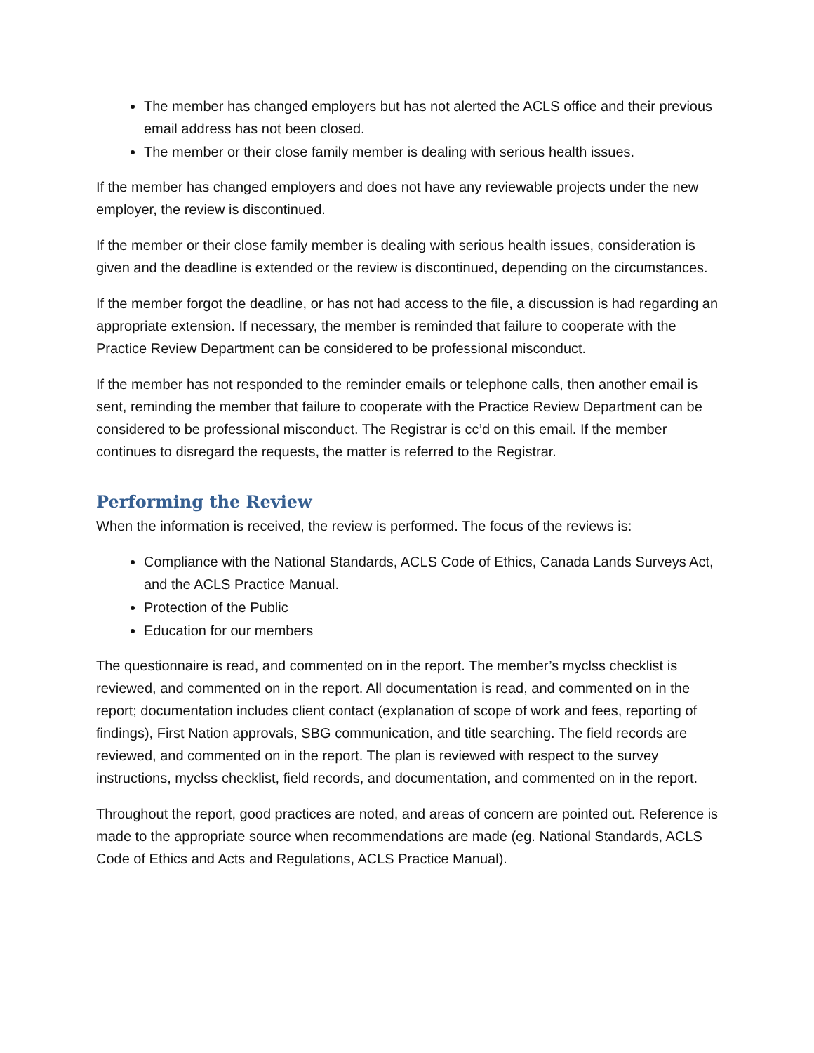The member has changed employers but has not alerted the ACLS office and their previous email address has not been closed.
The member or their close family member is dealing with serious health issues.
If the member has changed employers and does not have any reviewable projects under the new employer, the review is discontinued.
If the member or their close family member is dealing with serious health issues, consideration is given and the deadline is extended or the review is discontinued, depending on the circumstances.
If the member forgot the deadline, or has not had access to the file, a discussion is had regarding an appropriate extension. If necessary, the member is reminded that failure to cooperate with the Practice Review Department can be considered to be professional misconduct.
If the member has not responded to the reminder emails or telephone calls, then another email is sent, reminding the member that failure to cooperate with the Practice Review Department can be considered to be professional misconduct. The Registrar is cc’d on this email. If the member continues to disregard the requests, the matter is referred to the Registrar.
Performing the Review
When the information is received, the review is performed. The focus of the reviews is:
Compliance with the National Standards, ACLS Code of Ethics, Canada Lands Surveys Act, and the ACLS Practice Manual.
Protection of the Public
Education for our members
The questionnaire is read, and commented on in the report. The member’s myclss checklist is reviewed, and commented on in the report. All documentation is read, and commented on in the report; documentation includes client contact (explanation of scope of work and fees, reporting of findings), First Nation approvals, SBG communication, and title searching. The field records are reviewed, and commented on in the report. The plan is reviewed with respect to the survey instructions, myclss checklist, field records, and documentation, and commented on in the report.
Throughout the report, good practices are noted, and areas of concern are pointed out. Reference is made to the appropriate source when recommendations are made (eg. National Standards, ACLS Code of Ethics and Acts and Regulations, ACLS Practice Manual).